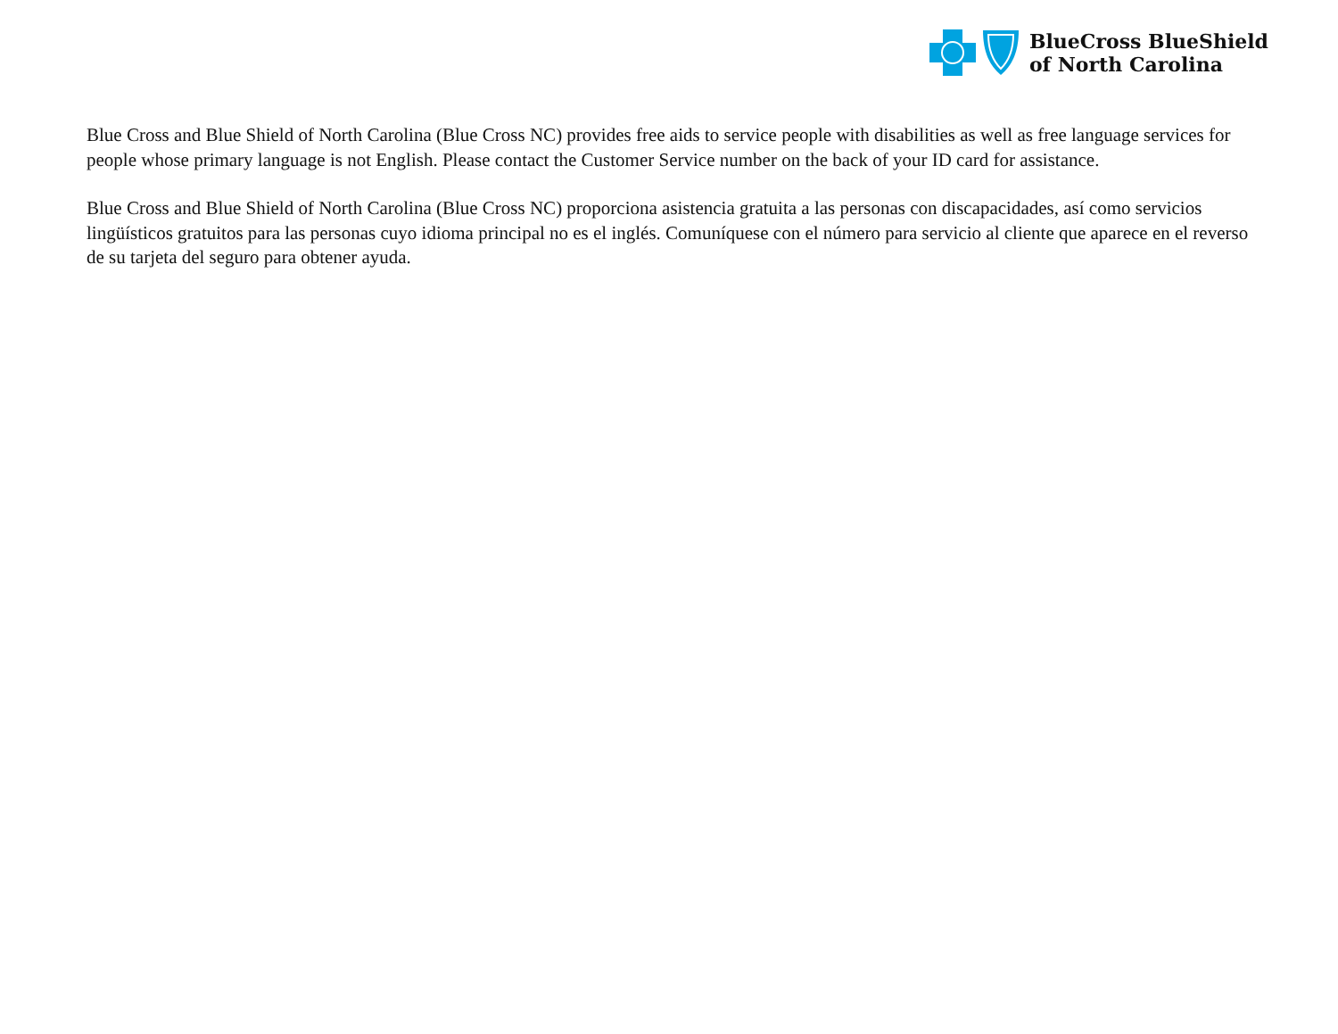BlueCross BlueShield
of North Carolina
Blue Cross and Blue Shield of North Carolina (Blue Cross NC) provides free aids to service people with disabilities as well as free language services for people whose primary language is not English. Please contact the Customer Service number on the back of your ID card for assistance.
Blue Cross and Blue Shield of North Carolina (Blue Cross NC) proporciona asistencia gratuita a las personas con discapacidades, así como servicios lingüísticos gratuitos para las personas cuyo idioma principal no es el inglés. Comuníquese con el número para servicio al cliente que aparece en el reverso de su tarjeta del seguro para obtener ayuda.